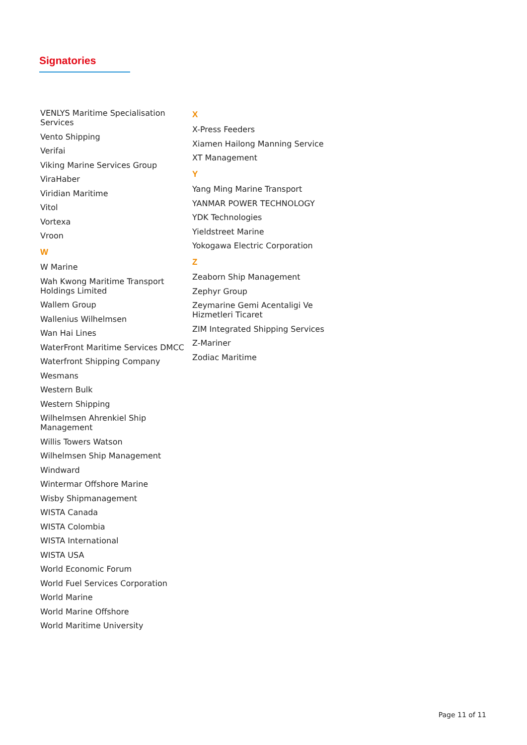Signatories
VENLYS Maritime Specialisation Services
Vento Shipping
Verifai
Viking Marine Services Group
ViraHaber
Viridian Maritime
Vitol
Vortexa
Vroon
W
W Marine
Wah Kwong Maritime Transport Holdings Limited
Wallem Group
Wallenius Wilhelmsen
Wan Hai Lines
WaterFront Maritime Services DMCC
Waterfront Shipping Company
Wesmans
Western Bulk
Western Shipping
Wilhelmsen Ahrenkiel Ship Management
Willis Towers Watson
Wilhelmsen Ship Management
Windward
Wintermar Offshore Marine
Wisby Shipmanagement
WISTA Canada
WISTA Colombia
WISTA International
WISTA USA
World Economic Forum
World Fuel Services Corporation
World Marine
World Marine Offshore
World Maritime University
X
X-Press Feeders
Xiamen Hailong Manning Service
XT Management
Y
Yang Ming Marine Transport
YANMAR POWER TECHNOLOGY
YDK Technologies
Yieldstreet Marine
Yokogawa Electric Corporation
Z
Zeaborn Ship Management
Zephyr Group
Zeymarine Gemi Acentaligi Ve Hizmetleri Ticaret
ZIM Integrated Shipping Services
Z-Mariner
Zodiac Maritime
Page 11 of 11